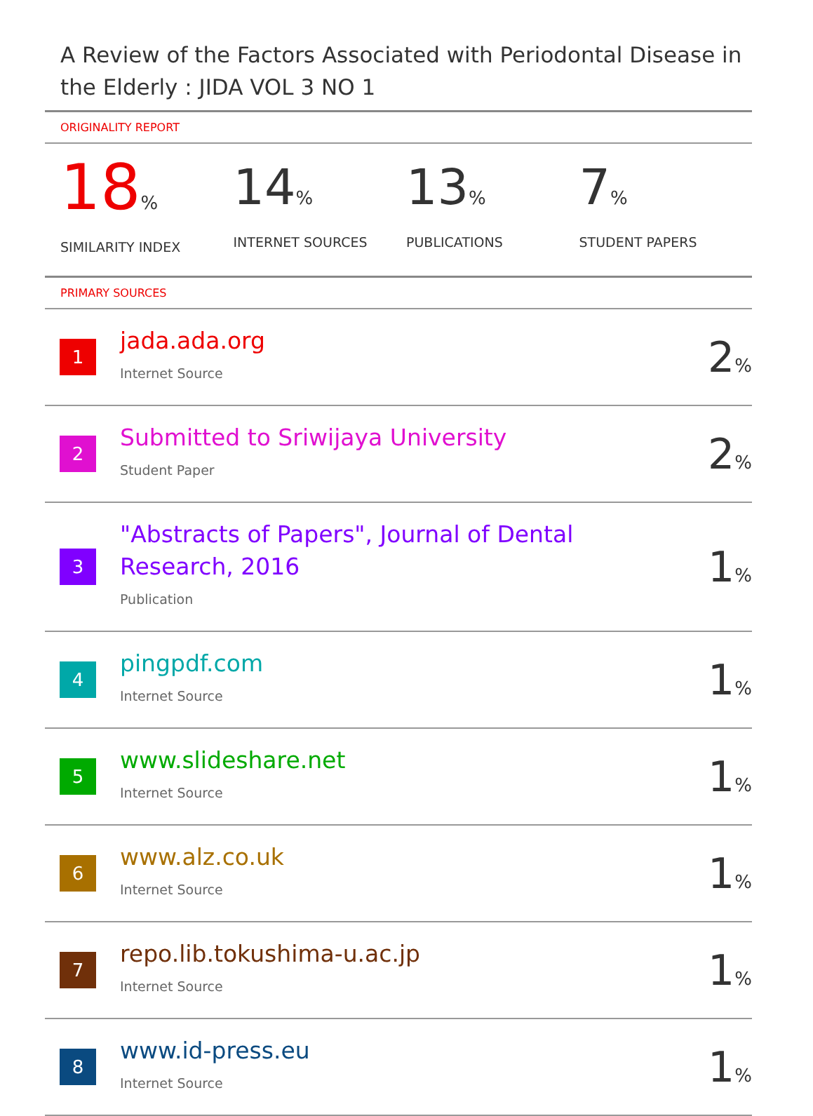A Review of the Factors Associated with Periodontal Disease in the Elderly : JIDA VOL 3 NO 1
ORIGINALITY REPORT
18%
SIMILARITY INDEX
14%
INTERNET SOURCES
13%
PUBLICATIONS
7%
STUDENT PAPERS
PRIMARY SOURCES
| 1 | jada.ada.org Internet Source | 2 % |
| 2 | Submitted to Sriwijaya University Student Paper | 2 % |
| 3 | "Abstracts of Papers", Journal of Dental Research, 2016 Publication | 1 % |
| 4 | pingpdf.com Internet Source | 1 % |
| 5 | www.slideshare.net Internet Source | 1 % |
| 6 | www.alz.co.uk Internet Source | 1 % |
| 7 | repo.lib.tokushima-u.ac.jp Internet Source | 1 % |
| 8 | www.id-press.eu Internet Source | 1 % |